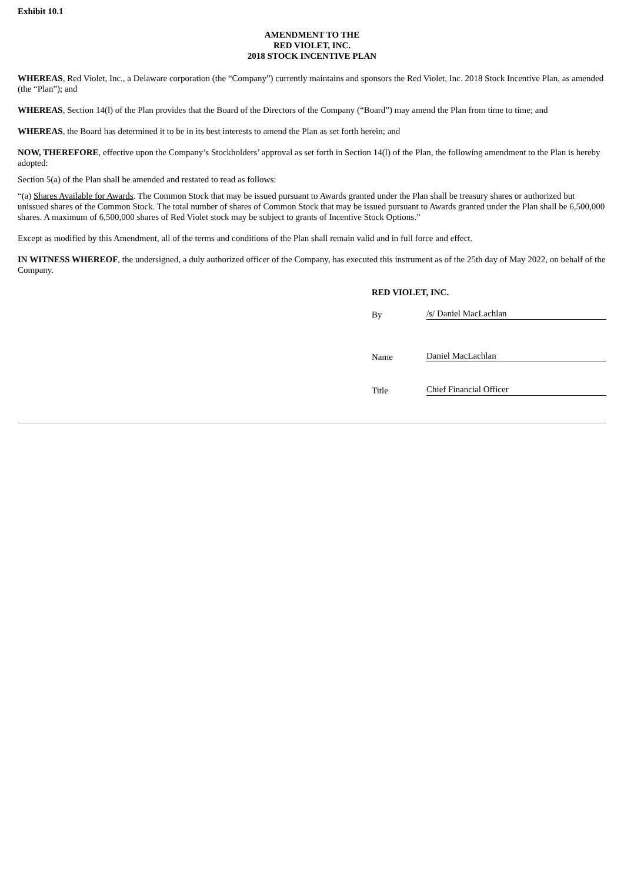Exhibit 10.1
AMENDMENT TO THE
RED VIOLET, INC.
2018 STOCK INCENTIVE PLAN
WHEREAS, Red Violet, Inc., a Delaware corporation (the “Company”) currently maintains and sponsors the Red Violet, Inc. 2018 Stock Incentive Plan, as amended (the “Plan”); and
WHEREAS, Section 14(l) of the Plan provides that the Board of the Directors of the Company (“Board”) may amend the Plan from time to time; and
WHEREAS, the Board has determined it to be in its best interests to amend the Plan as set forth herein; and
NOW, THEREFORE, effective upon the Company’s Stockholders’ approval as set forth in Section 14(l) of the Plan, the following amendment to the Plan is hereby adopted:
Section 5(a) of the Plan shall be amended and restated to read as follows:
“(a) Shares Available for Awards. The Common Stock that may be issued pursuant to Awards granted under the Plan shall be treasury shares or authorized but unissued shares of the Common Stock. The total number of shares of Common Stock that may be issued pursuant to Awards granted under the Plan shall be 6,500,000 shares. A maximum of 6,500,000 shares of Red Violet stock may be subject to grants of Incentive Stock Options.”
Except as modified by this Amendment, all of the terms and conditions of the Plan shall remain valid and in full force and effect.
IN WITNESS WHEREOF, the undersigned, a duly authorized officer of the Company, has executed this instrument as of the 25th day of May 2022, on behalf of the Company.
RED VIOLET, INC.
By /s/ Daniel MacLachlan
Name Daniel MacLachlan
Title Chief Financial Officer